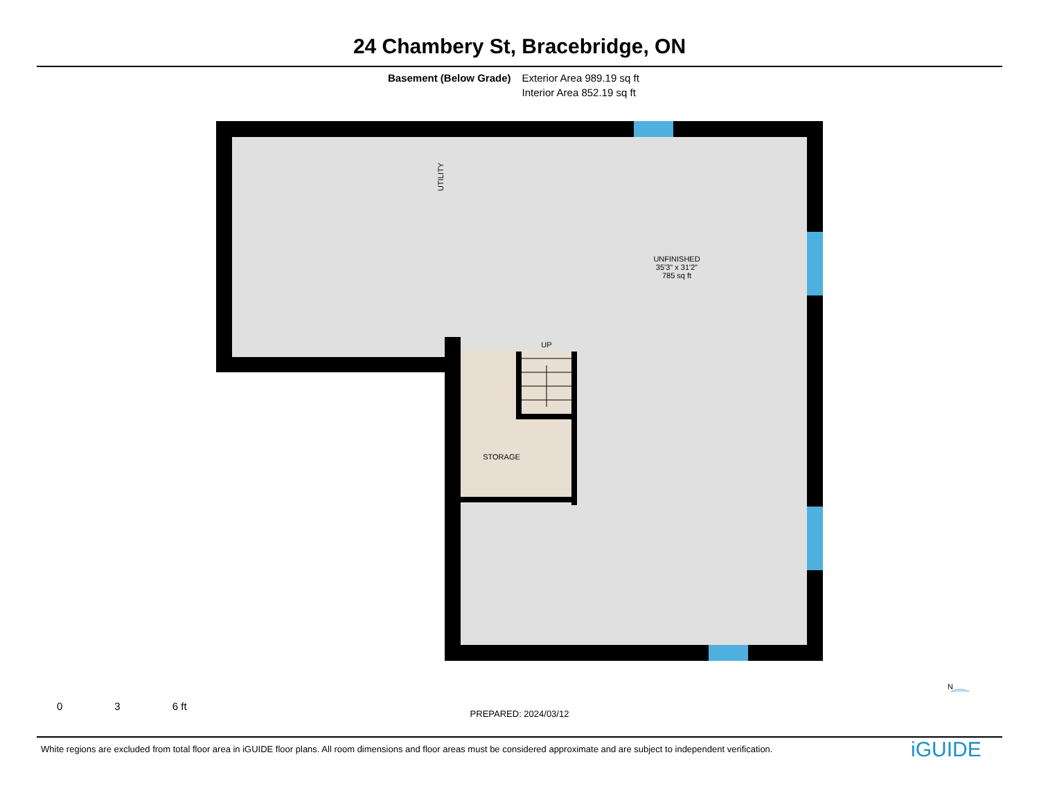24 Chambery St, Bracebridge, ON
Basement (Below Grade) Exterior Area 989.19 sq ft
Interior Area 852.19 sq ft
UTILITY
UNFINISHED
35'3" x 31'2"
785 sq ft
UP
STORAGE
N
0 3 6 ft
PREPARED: 2024/03/12
White regions are excluded from total floor area in iGUIDE floor plans. All room dimensions and floor areas must be considered approximate and are subject to independent verification.
iGUIDE